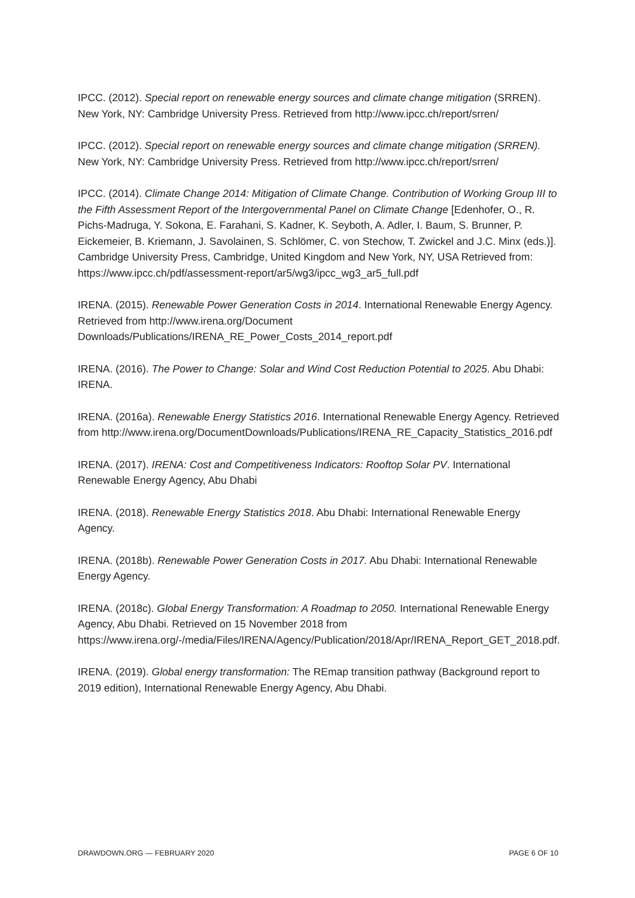IPCC. (2012). Special report on renewable energy sources and climate change mitigation (SRREN). New York, NY: Cambridge University Press. Retrieved from http://www.ipcc.ch/report/srren/
IPCC. (2012). Special report on renewable energy sources and climate change mitigation (SRREN). New York, NY: Cambridge University Press. Retrieved from http://www.ipcc.ch/report/srren/
IPCC. (2014). Climate Change 2014: Mitigation of Climate Change. Contribution of Working Group III to the Fifth Assessment Report of the Intergovernmental Panel on Climate Change [Edenhofer, O., R. Pichs-Madruga, Y. Sokona, E. Farahani, S. Kadner, K. Seyboth, A. Adler, I. Baum, S. Brunner, P. Eickemeier, B. Kriemann, J. Savolainen, S. Schlömer, C. von Stechow, T. Zwickel and J.C. Minx (eds.)]. Cambridge University Press, Cambridge, United Kingdom and New York, NY, USA Retrieved from: https://www.ipcc.ch/pdf/assessment-report/ar5/wg3/ipcc_wg3_ar5_full.pdf
IRENA. (2015). Renewable Power Generation Costs in 2014. International Renewable Energy Agency. Retrieved from http://www.irena.org/Document Downloads/Publications/IRENA_RE_Power_Costs_2014_report.pdf
IRENA. (2016). The Power to Change: Solar and Wind Cost Reduction Potential to 2025. Abu Dhabi: IRENA.
IRENA. (2016a). Renewable Energy Statistics 2016. International Renewable Energy Agency. Retrieved from http://www.irena.org/DocumentDownloads/Publications/IRENA_RE_Capacity_Statistics_2016.pdf
IRENA. (2017). IRENA: Cost and Competitiveness Indicators: Rooftop Solar PV. International Renewable Energy Agency, Abu Dhabi
IRENA. (2018). Renewable Energy Statistics 2018. Abu Dhabi: International Renewable Energy Agency.
IRENA. (2018b). Renewable Power Generation Costs in 2017. Abu Dhabi: International Renewable Energy Agency.
IRENA. (2018c). Global Energy Transformation: A Roadmap to 2050. International Renewable Energy Agency, Abu Dhabi. Retrieved on 15 November 2018 from https://www.irena.org/-/media/Files/IRENA/Agency/Publication/2018/Apr/IRENA_Report_GET_2018.pdf.
IRENA. (2019). Global energy transformation: The REmap transition pathway (Background report to 2019 edition), International Renewable Energy Agency, Abu Dhabi.
DRAWDOWN.ORG — FEBRUARY 2020 PAGE 6 OF 10